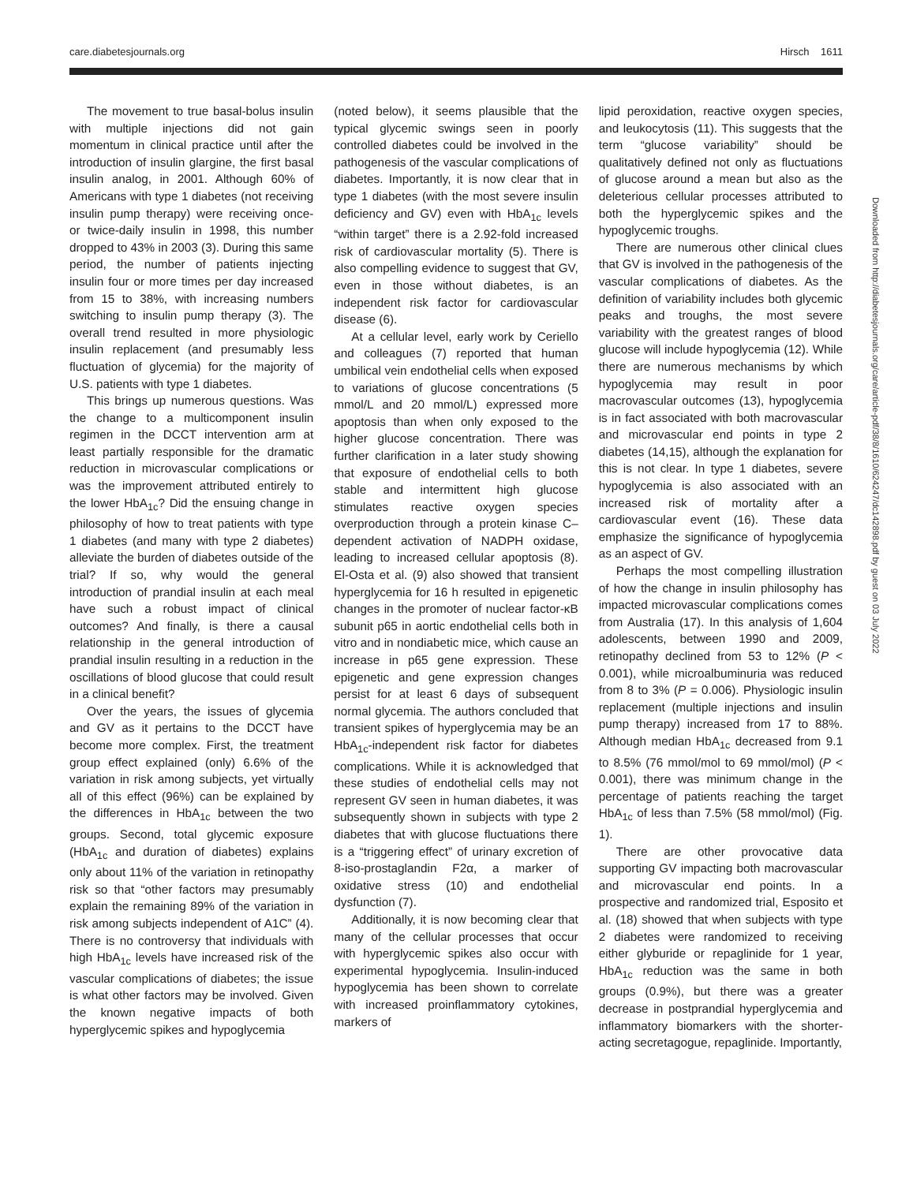care.diabetesjournals.org Hirsch 1611
Downloaded from http://diabetesjournals.org/care/article-pdf/38/8/1610/624247/dc142898.pdf by guest on 03 July 2022
The movement to true basal-bolus insulin with multiple injections did not gain momentum in clinical practice until after the introduction of insulin glargine, the first basal insulin analog, in 2001. Although 60% of Americans with type 1 diabetes (not receiving insulin pump therapy) were receiving once- or twice-daily insulin in 1998, this number dropped to 43% in 2003 (3). During this same period, the number of patients injecting insulin four or more times per day increased from 15 to 38%, with increasing numbers switching to insulin pump therapy (3). The overall trend resulted in more physiologic insulin replacement (and presumably less fluctuation of glycemia) for the majority of U.S. patients with type 1 diabetes.
This brings up numerous questions. Was the change to a multicomponent insulin regimen in the DCCT intervention arm at least partially responsible for the dramatic reduction in microvascular complications or was the improvement attributed entirely to the lower HbA<sub>1c</sub>? Did the ensuing change in philosophy of how to treat patients with type 1 diabetes (and many with type 2 diabetes) alleviate the burden of diabetes outside of the trial? If so, why would the general introduction of prandial insulin at each meal have such a robust impact of clinical outcomes? And finally, is there a causal relationship in the general introduction of prandial insulin resulting in a reduction in the oscillations of blood glucose that could result in a clinical benefit?
Over the years, the issues of glycemia and GV as it pertains to the DCCT have become more complex. First, the treatment group effect explained (only) 6.6% of the variation in risk among subjects, yet virtually all of this effect (96%) can be explained by the differences in HbA<sub>1c</sub> between the two groups. Second, total glycemic exposure (HbA<sub>1c</sub> and duration of diabetes) explains only about 11% of the variation in retinopathy risk so that “other factors may presumably explain the remaining 89% of the variation in risk among subjects independent of A1C” (4). There is no controversy that individuals with high HbA<sub>1c</sub> levels have increased risk of the vascular complications of diabetes; the issue is what other factors may be involved. Given the known negative impacts of both hyperglycemic spikes and hypoglycemia
(noted below), it seems plausible that the typical glycemic swings seen in poorly controlled diabetes could be involved in the pathogenesis of the vascular complications of diabetes. Importantly, it is now clear that in type 1 diabetes (with the most severe insulin deficiency and GV) even with HbA<sub>1c</sub> levels “within target” there is a 2.92-fold increased risk of cardiovascular mortality (5). There is also compelling evidence to suggest that GV, even in those without diabetes, is an independent risk factor for cardiovascular disease (6).
At a cellular level, early work by Ceriello and colleagues (7) reported that human umbilical vein endothelial cells when exposed to variations of glucose concentrations (5 mmol/L and 20 mmol/L) expressed more apoptosis than when only exposed to the higher glucose concentration. There was further clarification in a later study showing that exposure of endothelial cells to both stable and intermittent high glucose stimulates reactive oxygen species overproduction through a protein kinase C–dependent activation of NADPH oxidase, leading to increased cellular apoptosis (8). El-Osta et al. (9) also showed that transient hyperglycemia for 16 h resulted in epigenetic changes in the promoter of nuclear factor-κB subunit p65 in aortic endothelial cells both in vitro and in nondiabetic mice, which cause an increase in p65 gene expression. These epigenetic and gene expression changes persist for at least 6 days of subsequent normal glycemia. The authors concluded that transient spikes of hyperglycemia may be an HbA<sub>1c</sub>-independent risk factor for diabetes complications. While it is acknowledged that these studies of endothelial cells may not represent GV seen in human diabetes, it was subsequently shown in subjects with type 2 diabetes that with glucose fluctuations there is a “triggering effect” of urinary excretion of 8-iso-prostaglandin F2α, a marker of oxidative stress (10) and endothelial dysfunction (7).
Additionally, it is now becoming clear that many of the cellular processes that occur with hyperglycemic spikes also occur with experimental hypoglycemia. Insulin-induced hypoglycemia has been shown to correlate with increased proinflammatory cytokines, markers of
lipid peroxidation, reactive oxygen species, and leukocytosis (11). This suggests that the term “glucose variability” should be qualitatively defined not only as fluctuations of glucose around a mean but also as the deleterious cellular processes attributed to both the hyperglycemic spikes and the hypoglycemic troughs.
There are numerous other clinical clues that GV is involved in the pathogenesis of the vascular complications of diabetes. As the definition of variability includes both glycemic peaks and troughs, the most severe variability with the greatest ranges of blood glucose will include hypoglycemia (12). While there are numerous mechanisms by which hypoglycemia may result in poor macrovascular outcomes (13), hypoglycemia is in fact associated with both macrovascular and microvascular end points in type 2 diabetes (14,15), although the explanation for this is not clear. In type 1 diabetes, severe hypoglycemia is also associated with an increased risk of mortality after a cardiovascular event (16). These data emphasize the significance of hypoglycemia as an aspect of GV.
Perhaps the most compelling illustration of how the change in insulin philosophy has impacted microvascular complications comes from Australia (17). In this analysis of 1,604 adolescents, between 1990 and 2009, retinopathy declined from 53 to 12% (P < 0.001), while microalbuminuria was reduced from 8 to 3% (P = 0.006). Physiologic insulin replacement (multiple injections and insulin pump therapy) increased from 17 to 88%. Although median HbA<sub>1c</sub> decreased from 9.1 to 8.5% (76 mmol/mol to 69 mmol/mol) (P < 0.001), there was minimum change in the percentage of patients reaching the target HbA<sub>1c</sub> of less than 7.5% (58 mmol/mol) (Fig. 1).
There are other provocative data supporting GV impacting both macrovascular and microvascular end points. In a prospective and randomized trial, Esposito et al. (18) showed that when subjects with type 2 diabetes were randomized to receiving either glyburide or repaglinide for 1 year, HbA<sub>1c</sub> reduction was the same in both groups (0.9%), but there was a greater decrease in postprandial hyperglycemia and inflammatory biomarkers with the shorter-acting secretagogue, repaglinide. Importantly,